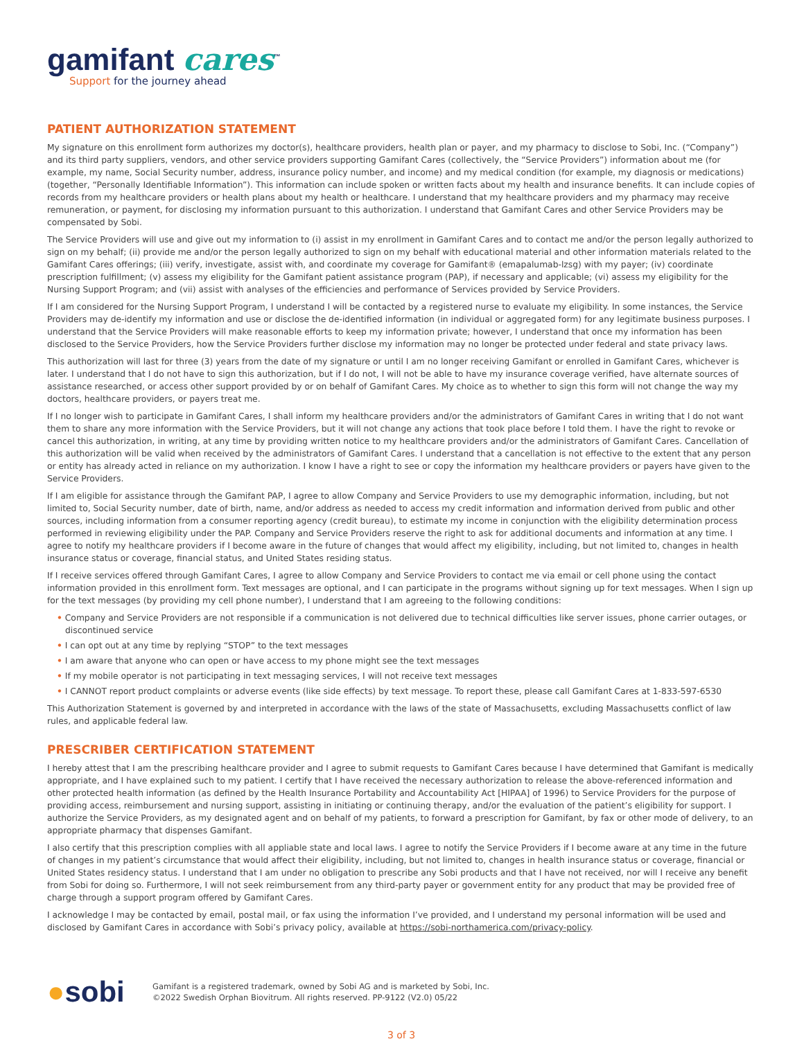gamifant cares<sup>™</sup>
Support for the journey ahead
PATIENT AUTHORIZATION STATEMENT
My signature on this enrollment form authorizes my doctor(s), healthcare providers, health plan or payer, and my pharmacy to disclose to Sobi, Inc. (“Company”) and its third party suppliers, vendors, and other service providers supporting Gamifant Cares (collectively, the “Service Providers”) information about me (for example, my name, Social Security number, address, insurance policy number, and income) and my medical condition (for example, my diagnosis or medications) (together, “Personally Identifiable Information”). This information can include spoken or written facts about my health and insurance benefits. It can include copies of records from my healthcare providers or health plans about my health or healthcare. I understand that my healthcare providers and my pharmacy may receive remuneration, or payment, for disclosing my information pursuant to this authorization. I understand that Gamifant Cares and other Service Providers may be compensated by Sobi.
The Service Providers will use and give out my information to (i) assist in my enrollment in Gamifant Cares and to contact me and/or the person legally authorized to sign on my behalf; (ii) provide me and/or the person legally authorized to sign on my behalf with educational material and other information materials related to the Gamifant Cares offerings; (iii) verify, investigate, assist with, and coordinate my coverage for Gamifant® (emapalumab-lzsg) with my payer; (iv) coordinate prescription fulfillment; (v) assess my eligibility for the Gamifant patient assistance program (PAP), if necessary and applicable; (vi) assess my eligibility for the Nursing Support Program; and (vii) assist with analyses of the efficiencies and performance of Services provided by Service Providers.
If I am considered for the Nursing Support Program, I understand I will be contacted by a registered nurse to evaluate my eligibility. In some instances, the Service Providers may de-identify my information and use or disclose the de-identified information (in individual or aggregated form) for any legitimate business purposes. I understand that the Service Providers will make reasonable efforts to keep my information private; however, I understand that once my information has been disclosed to the Service Providers, how the Service Providers further disclose my information may no longer be protected under federal and state privacy laws.
This authorization will last for three (3) years from the date of my signature or until I am no longer receiving Gamifant or enrolled in Gamifant Cares, whichever is later. I understand that I do not have to sign this authorization, but if I do not, I will not be able to have my insurance coverage verified, have alternate sources of assistance researched, or access other support provided by or on behalf of Gamifant Cares. My choice as to whether to sign this form will not change the way my doctors, healthcare providers, or payers treat me.
If I no longer wish to participate in Gamifant Cares, I shall inform my healthcare providers and/or the administrators of Gamifant Cares in writing that I do not want them to share any more information with the Service Providers, but it will not change any actions that took place before I told them. I have the right to revoke or cancel this authorization, in writing, at any time by providing written notice to my healthcare providers and/or the administrators of Gamifant Cares. Cancellation of this authorization will be valid when received by the administrators of Gamifant Cares. I understand that a cancellation is not effective to the extent that any person or entity has already acted in reliance on my authorization. I know I have a right to see or copy the information my healthcare providers or payers have given to the Service Providers.
If I am eligible for assistance through the Gamifant PAP, I agree to allow Company and Service Providers to use my demographic information, including, but not limited to, Social Security number, date of birth, name, and/or address as needed to access my credit information and information derived from public and other sources, including information from a consumer reporting agency (credit bureau), to estimate my income in conjunction with the eligibility determination process performed in reviewing eligibility under the PAP. Company and Service Providers reserve the right to ask for additional documents and information at any time. I agree to notify my healthcare providers if I become aware in the future of changes that would affect my eligibility, including, but not limited to, changes in health insurance status or coverage, financial status, and United States residing status.
If I receive services offered through Gamifant Cares, I agree to allow Company and Service Providers to contact me via email or cell phone using the contact information provided in this enrollment form. Text messages are optional, and I can participate in the programs without signing up for text messages. When I sign up for the text messages (by providing my cell phone number), I understand that I am agreeing to the following conditions:
• Company and Service Providers are not responsible if a communication is not delivered due to technical difficulties like server issues, phone carrier outages, or discontinued service
• I can opt out at any time by replying “STOP” to the text messages
• I am aware that anyone who can open or have access to my phone might see the text messages
• If my mobile operator is not participating in text messaging services, I will not receive text messages
• I CANNOT report product complaints or adverse events (like side effects) by text message. To report these, please call Gamifant Cares at 1-833-597-6530
This Authorization Statement is governed by and interpreted in accordance with the laws of the state of Massachusetts, excluding Massachusetts conflict of law rules, and applicable federal law.
PRESCRIBER CERTIFICATION STATEMENT
I hereby attest that I am the prescribing healthcare provider and I agree to submit requests to Gamifant Cares because I have determined that Gamifant is medically appropriate, and I have explained such to my patient. I certify that I have received the necessary authorization to release the above-referenced information and other protected health information (as defined by the Health Insurance Portability and Accountability Act [HIPAA] of 1996) to Service Providers for the purpose of providing access, reimbursement and nursing support, assisting in initiating or continuing therapy, and/or the evaluation of the patient’s eligibility for support. I authorize the Service Providers, as my designated agent and on behalf of my patients, to forward a prescription for Gamifant, by fax or other mode of delivery, to an appropriate pharmacy that dispenses Gamifant.
I also certify that this prescription complies with all appliable state and local laws. I agree to notify the Service Providers if I become aware at any time in the future of changes in my patient’s circumstance that would affect their eligibility, including, but not limited to, changes in health insurance status or coverage, financial or United States residency status. I understand that I am under no obligation to prescribe any Sobi products and that I have not received, nor will I receive any benefit from Sobi for doing so. Furthermore, I will not seek reimbursement from any third-party payer or government entity for any product that may be provided free of charge through a support program offered by Gamifant Cares.
I acknowledge I may be contacted by email, postal mail, or fax using the information I’ve provided, and I understand my personal information will be used and disclosed by Gamifant Cares in accordance with Sobi’s privacy policy, available at https://sobi-northamerica.com/privacy-policy.
●sobi
Gamifant is a registered trademark, owned by Sobi AG and is marketed by Sobi, Inc.
©2022 Swedish Orphan Biovitrum. All rights reserved. PP-9122 (V2.0) 05/22
3 of 3